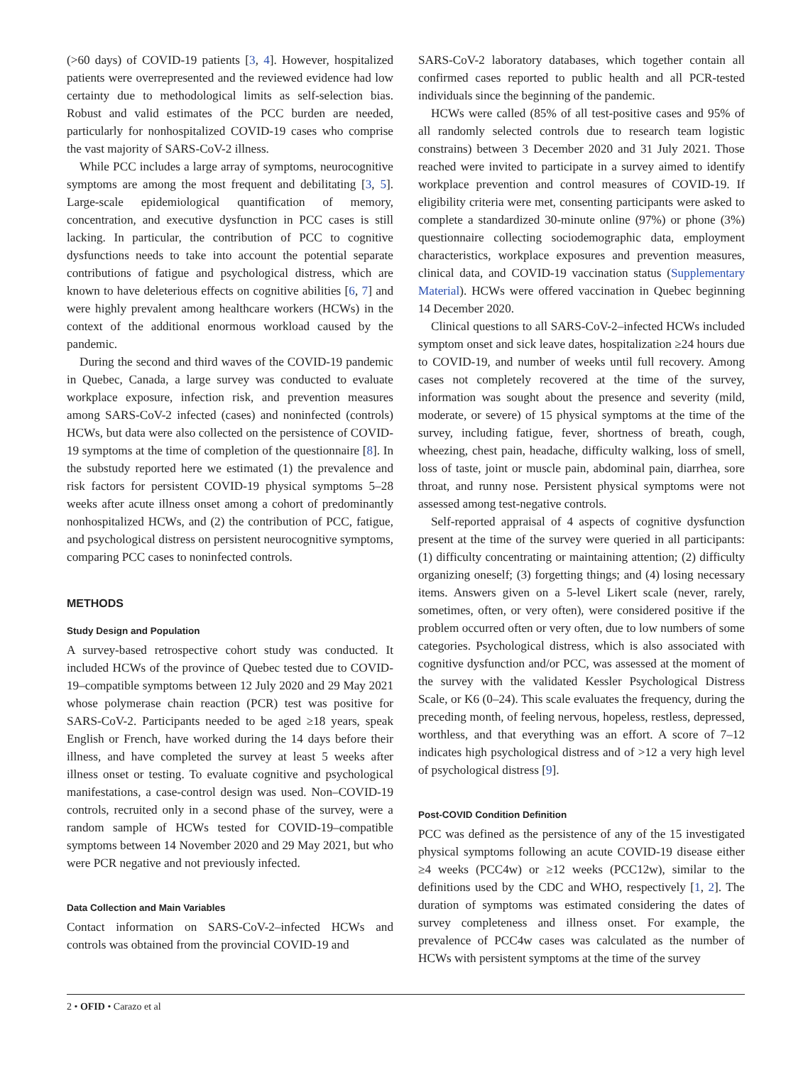(>60 days) of COVID-19 patients [3, 4]. However, hospitalized patients were overrepresented and the reviewed evidence had low certainty due to methodological limits as self-selection bias. Robust and valid estimates of the PCC burden are needed, particularly for nonhospitalized COVID-19 cases who comprise the vast majority of SARS-CoV-2 illness.
While PCC includes a large array of symptoms, neurocognitive symptoms are among the most frequent and debilitating [3, 5]. Large-scale epidemiological quantification of memory, concentration, and executive dysfunction in PCC cases is still lacking. In particular, the contribution of PCC to cognitive dysfunctions needs to take into account the potential separate contributions of fatigue and psychological distress, which are known to have deleterious effects on cognitive abilities [6, 7] and were highly prevalent among healthcare workers (HCWs) in the context of the additional enormous workload caused by the pandemic.
During the second and third waves of the COVID-19 pandemic in Quebec, Canada, a large survey was conducted to evaluate workplace exposure, infection risk, and prevention measures among SARS-CoV-2 infected (cases) and noninfected (controls) HCWs, but data were also collected on the persistence of COVID-19 symptoms at the time of completion of the questionnaire [8]. In the substudy reported here we estimated (1) the prevalence and risk factors for persistent COVID-19 physical symptoms 5–28 weeks after acute illness onset among a cohort of predominantly nonhospitalized HCWs, and (2) the contribution of PCC, fatigue, and psychological distress on persistent neurocognitive symptoms, comparing PCC cases to noninfected controls.
METHODS
Study Design and Population
A survey-based retrospective cohort study was conducted. It included HCWs of the province of Quebec tested due to COVID-19–compatible symptoms between 12 July 2020 and 29 May 2021 whose polymerase chain reaction (PCR) test was positive for SARS-CoV-2. Participants needed to be aged ≥18 years, speak English or French, have worked during the 14 days before their illness, and have completed the survey at least 5 weeks after illness onset or testing. To evaluate cognitive and psychological manifestations, a case-control design was used. Non–COVID-19 controls, recruited only in a second phase of the survey, were a random sample of HCWs tested for COVID-19–compatible symptoms between 14 November 2020 and 29 May 2021, but who were PCR negative and not previously infected.
Data Collection and Main Variables
Contact information on SARS-CoV-2–infected HCWs and controls was obtained from the provincial COVID-19 and
SARS-CoV-2 laboratory databases, which together contain all confirmed cases reported to public health and all PCR-tested individuals since the beginning of the pandemic.
HCWs were called (85% of all test-positive cases and 95% of all randomly selected controls due to research team logistic constrains) between 3 December 2020 and 31 July 2021. Those reached were invited to participate in a survey aimed to identify workplace prevention and control measures of COVID-19. If eligibility criteria were met, consenting participants were asked to complete a standardized 30-minute online (97%) or phone (3%) questionnaire collecting sociodemographic data, employment characteristics, workplace exposures and prevention measures, clinical data, and COVID-19 vaccination status (Supplementary Material). HCWs were offered vaccination in Quebec beginning 14 December 2020.
Clinical questions to all SARS-CoV-2–infected HCWs included symptom onset and sick leave dates, hospitalization ≥24 hours due to COVID-19, and number of weeks until full recovery. Among cases not completely recovered at the time of the survey, information was sought about the presence and severity (mild, moderate, or severe) of 15 physical symptoms at the time of the survey, including fatigue, fever, shortness of breath, cough, wheezing, chest pain, headache, difficulty walking, loss of smell, loss of taste, joint or muscle pain, abdominal pain, diarrhea, sore throat, and runny nose. Persistent physical symptoms were not assessed among test-negative controls.
Self-reported appraisal of 4 aspects of cognitive dysfunction present at the time of the survey were queried in all participants: (1) difficulty concentrating or maintaining attention; (2) difficulty organizing oneself; (3) forgetting things; and (4) losing necessary items. Answers given on a 5-level Likert scale (never, rarely, sometimes, often, or very often), were considered positive if the problem occurred often or very often, due to low numbers of some categories. Psychological distress, which is also associated with cognitive dysfunction and/or PCC, was assessed at the moment of the survey with the validated Kessler Psychological Distress Scale, or K6 (0–24). This scale evaluates the frequency, during the preceding month, of feeling nervous, hopeless, restless, depressed, worthless, and that everything was an effort. A score of 7–12 indicates high psychological distress and of >12 a very high level of psychological distress [9].
Post-COVID Condition Definition
PCC was defined as the persistence of any of the 15 investigated physical symptoms following an acute COVID-19 disease either ≥4 weeks (PCC4w) or ≥12 weeks (PCC12w), similar to the definitions used by the CDC and WHO, respectively [1, 2]. The duration of symptoms was estimated considering the dates of survey completeness and illness onset. For example, the prevalence of PCC4w cases was calculated as the number of HCWs with persistent symptoms at the time of the survey
2 • OFID • Carazo et al